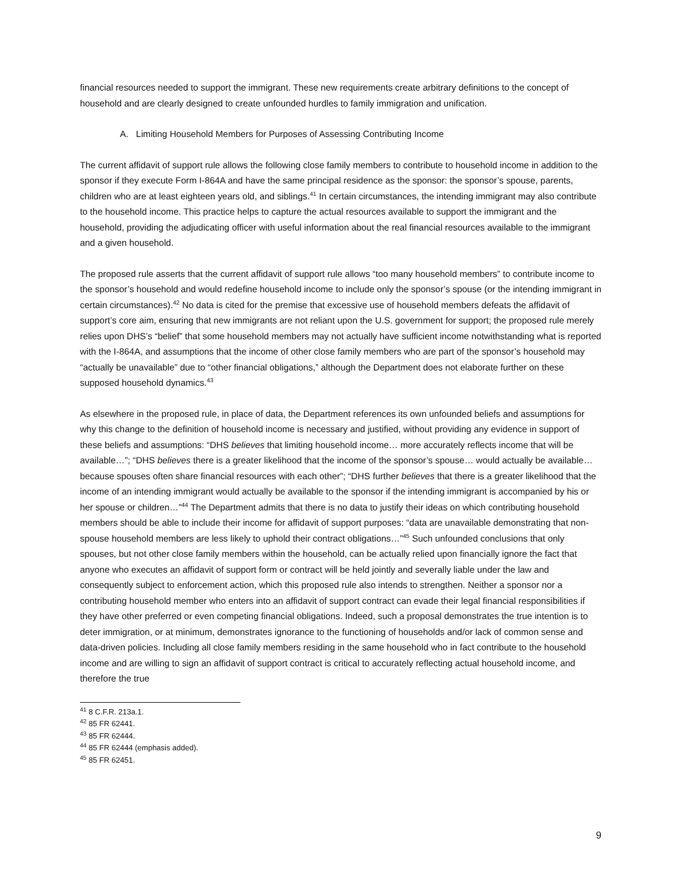financial resources needed to support the immigrant. These new requirements create arbitrary definitions to the concept of household and are clearly designed to create unfounded hurdles to family immigration and unification.
A. Limiting Household Members for Purposes of Assessing Contributing Income
The current affidavit of support rule allows the following close family members to contribute to household income in addition to the sponsor if they execute Form I-864A and have the same principal residence as the sponsor: the sponsor’s spouse, parents, children who are at least eighteen years old, and siblings.<sup>41</sup> In certain circumstances, the intending immigrant may also contribute to the household income. This practice helps to capture the actual resources available to support the immigrant and the household, providing the adjudicating officer with useful information about the real financial resources available to the immigrant and a given household.
The proposed rule asserts that the current affidavit of support rule allows “too many household members” to contribute income to the sponsor’s household and would redefine household income to include only the sponsor’s spouse (or the intending immigrant in certain circumstances).<sup>42</sup> No data is cited for the premise that excessive use of household members defeats the affidavit of support’s core aim, ensuring that new immigrants are not reliant upon the U.S. government for support; the proposed rule merely relies upon DHS’s “belief” that some household members may not actually have sufficient income notwithstanding what is reported with the I-864A, and assumptions that the income of other close family members who are part of the sponsor’s household may “actually be unavailable” due to “other financial obligations,” although the Department does not elaborate further on these supposed household dynamics.<sup>43</sup>
As elsewhere in the proposed rule, in place of data, the Department references its own unfounded beliefs and assumptions for why this change to the definition of household income is necessary and justified, without providing any evidence in support of these beliefs and assumptions: “DHS believes that limiting household income… more accurately reflects income that will be available…”; “DHS believes there is a greater likelihood that the income of the sponsor’s spouse… would actually be available… because spouses often share financial resources with each other”; “DHS further believes that there is a greater likelihood that the income of an intending immigrant would actually be available to the sponsor if the intending immigrant is accompanied by his or her spouse or children…”<sup>44</sup> The Department admits that there is no data to justify their ideas on which contributing household members should be able to include their income for affidavit of support purposes: “data are unavailable demonstrating that non-spouse household members are less likely to uphold their contract obligations…”<sup>45</sup> Such unfounded conclusions that only spouses, but not other close family members within the household, can be actually relied upon financially ignore the fact that anyone who executes an affidavit of support form or contract will be held jointly and severally liable under the law and consequently subject to enforcement action, which this proposed rule also intends to strengthen. Neither a sponsor nor a contributing household member who enters into an affidavit of support contract can evade their legal financial responsibilities if they have other preferred or even competing financial obligations. Indeed, such a proposal demonstrates the true intention is to deter immigration, or at minimum, demonstrates ignorance to the functioning of households and/or lack of common sense and data-driven policies. Including all close family members residing in the same household who in fact contribute to the household income and are willing to sign an affidavit of support contract is critical to accurately reflecting actual household income, and therefore the true
<sup>41</sup> 8 C.F.R. 213a.1.
<sup>42</sup> 85 FR 62441.
<sup>43</sup> 85 FR 62444.
<sup>44</sup> 85 FR 62444 (emphasis added).
<sup>45</sup> 85 FR 62451.
9